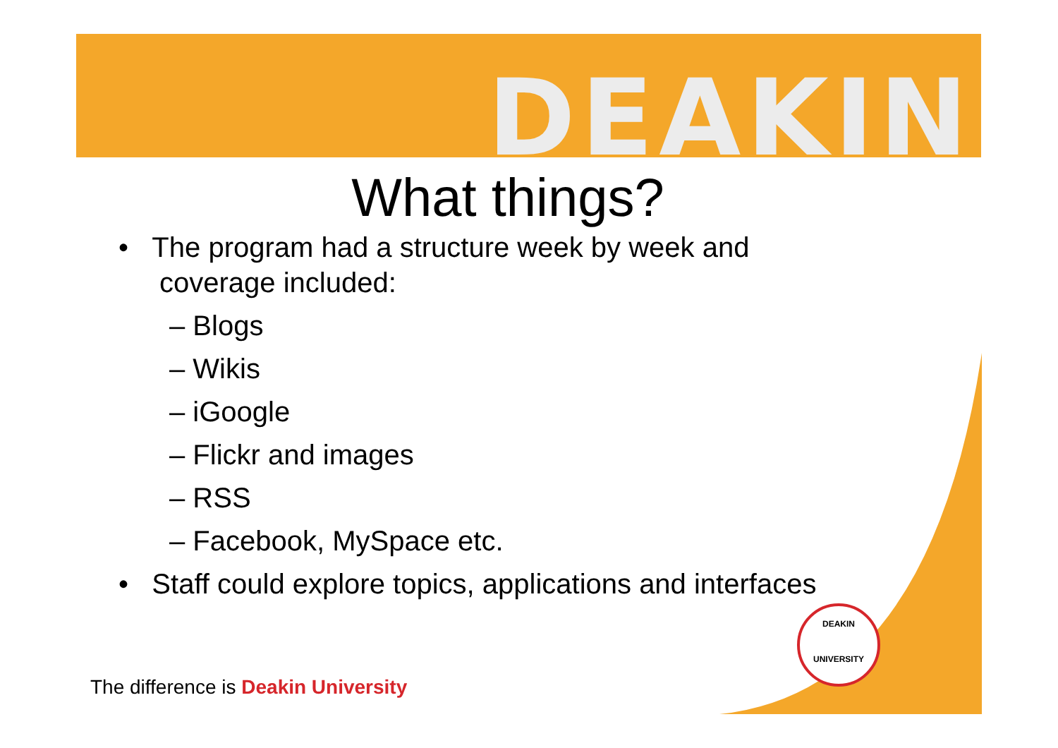DEAKIN
What things?
• The program had a structure week by week and coverage included:
– Blogs
– Wikis
– iGoogle
– Flickr and images
– RSS
– Facebook, MySpace etc.
• Staff could explore topics, applications and interfaces
DEAKIN
UNIVERSITY
The difference is Deakin University